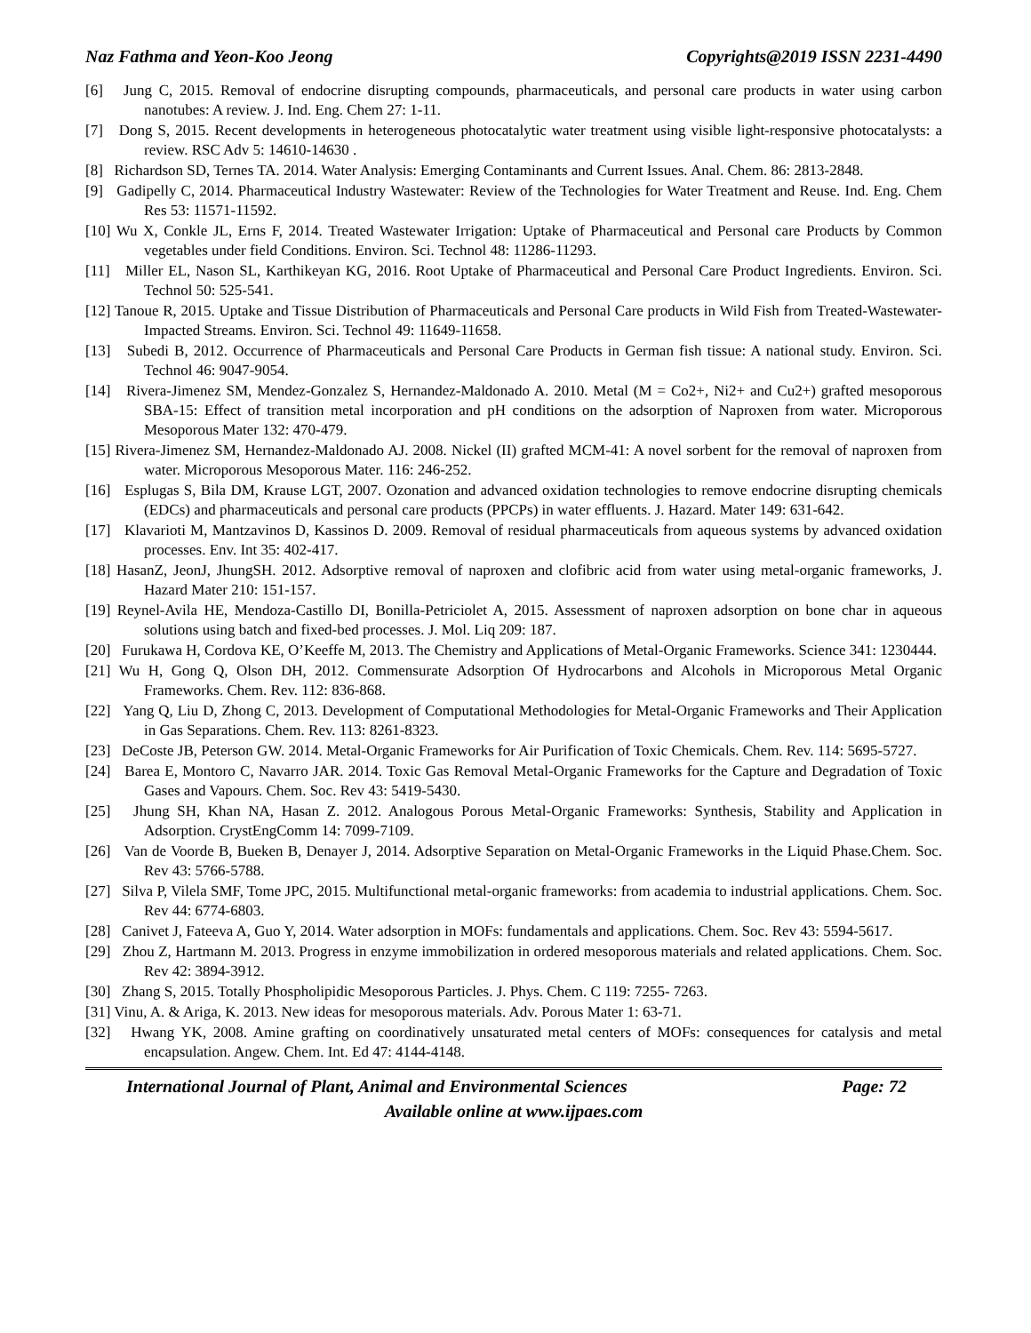Naz Fathma and Yeon-Koo Jeong Copyrights@2019 ISSN 2231-4490
[6] Jung C, 2015. Removal of endocrine disrupting compounds, pharmaceuticals, and personal care products in water using carbon nanotubes: A review. J. Ind. Eng. Chem 27: 1-11.
[7] Dong S, 2015. Recent developments in heterogeneous photocatalytic water treatment using visible light-responsive photocatalysts: a review. RSC Adv 5: 14610-14630 .
[8] Richardson SD, Ternes TA. 2014. Water Analysis: Emerging Contaminants and Current Issues. Anal. Chem. 86: 2813-2848.
[9] Gadipelly C, 2014. Pharmaceutical Industry Wastewater: Review of the Technologies for Water Treatment and Reuse. Ind. Eng. Chem Res 53: 11571-11592.
[10] Wu X, Conkle JL, Erns F, 2014. Treated Wastewater Irrigation: Uptake of Pharmaceutical and Personal care Products by Common vegetables under field Conditions. Environ. Sci. Technol 48: 11286-11293.
[11] Miller EL, Nason SL, Karthikeyan KG, 2016. Root Uptake of Pharmaceutical and Personal Care Product Ingredients. Environ. Sci. Technol 50: 525-541.
[12] Tanoue R, 2015. Uptake and Tissue Distribution of Pharmaceuticals and Personal Care products in Wild Fish from Treated-Wastewater-Impacted Streams. Environ. Sci. Technol 49: 11649-11658.
[13] Subedi B, 2012. Occurrence of Pharmaceuticals and Personal Care Products in German fish tissue: A national study. Environ. Sci. Technol 46: 9047-9054.
[14] Rivera-Jimenez SM, Mendez-Gonzalez S, Hernandez-Maldonado A. 2010. Metal (M = Co2+, Ni2+ and Cu2+) grafted mesoporous SBA-15: Effect of transition metal incorporation and pH conditions on the adsorption of Naproxen from water. Microporous Mesoporous Mater 132: 470-479.
[15] Rivera-Jimenez SM, Hernandez-Maldonado AJ. 2008. Nickel (II) grafted MCM-41: A novel sorbent for the removal of naproxen from water. Microporous Mesoporous Mater. 116: 246-252.
[16] Esplugas S, Bila DM, Krause LGT, 2007. Ozonation and advanced oxidation technologies to remove endocrine disrupting chemicals (EDCs) and pharmaceuticals and personal care products (PPCPs) in water effluents. J. Hazard. Mater 149: 631-642.
[17] Klavarioti M, Mantzavinos D, Kassinos D. 2009. Removal of residual pharmaceuticals from aqueous systems by advanced oxidation processes. Env. Int 35: 402-417.
[18] HasanZ, JeonJ, JhungSH. 2012. Adsorptive removal of naproxen and clofibric acid from water using metal-organic frameworks, J. Hazard Mater 210: 151-157.
[19] Reynel-Avila HE, Mendoza-Castillo DI, Bonilla-Petriciolet A, 2015. Assessment of naproxen adsorption on bone char in aqueous solutions using batch and fixed-bed processes. J. Mol. Liq 209: 187.
[20] Furukawa H, Cordova KE, O’Keeffe M, 2013. The Chemistry and Applications of Metal-Organic Frameworks. Science 341: 1230444.
[21] Wu H, Gong Q, Olson DH, 2012. Commensurate Adsorption Of Hydrocarbons and Alcohols in Microporous Metal Organic Frameworks. Chem. Rev. 112: 836-868.
[22] Yang Q, Liu D, Zhong C, 2013. Development of Computational Methodologies for Metal-Organic Frameworks and Their Application in Gas Separations. Chem. Rev. 113: 8261-8323.
[23] DeCoste JB, Peterson GW. 2014. Metal-Organic Frameworks for Air Purification of Toxic Chemicals. Chem. Rev. 114: 5695-5727.
[24] Barea E, Montoro C, Navarro JAR. 2014. Toxic Gas Removal Metal-Organic Frameworks for the Capture and Degradation of Toxic Gases and Vapours. Chem. Soc. Rev 43: 5419-5430.
[25] Jhung SH, Khan NA, Hasan Z. 2012. Analogous Porous Metal-Organic Frameworks: Synthesis, Stability and Application in Adsorption. CrystEngComm 14: 7099-7109.
[26] Van de Voorde B, Bueken B, Denayer J, 2014. Adsorptive Separation on Metal-Organic Frameworks in the Liquid Phase.Chem. Soc. Rev 43: 5766-5788.
[27] Silva P, Vilela SMF, Tome JPC, 2015. Multifunctional metal-organic frameworks: from academia to industrial applications. Chem. Soc. Rev 44: 6774-6803.
[28] Canivet J, Fateeva A, Guo Y, 2014. Water adsorption in MOFs: fundamentals and applications. Chem. Soc. Rev 43: 5594-5617.
[29] Zhou Z, Hartmann M. 2013. Progress in enzyme immobilization in ordered mesoporous materials and related applications. Chem. Soc. Rev 42: 3894-3912.
[30] Zhang S, 2015. Totally Phospholipidic Mesoporous Particles. J. Phys. Chem. C 119: 7255- 7263.
[31] Vinu, A. & Ariga, K. 2013. New ideas for mesoporous materials. Adv. Porous Mater 1: 63-71.
[32] Hwang YK, 2008. Amine grafting on coordinatively unsaturated metal centers of MOFs: consequences for catalysis and metal encapsulation. Angew. Chem. Int. Ed 47: 4144-4148.
International Journal of Plant, Animal and Environmental Sciences Page: 72
Available online at www.ijpaes.com